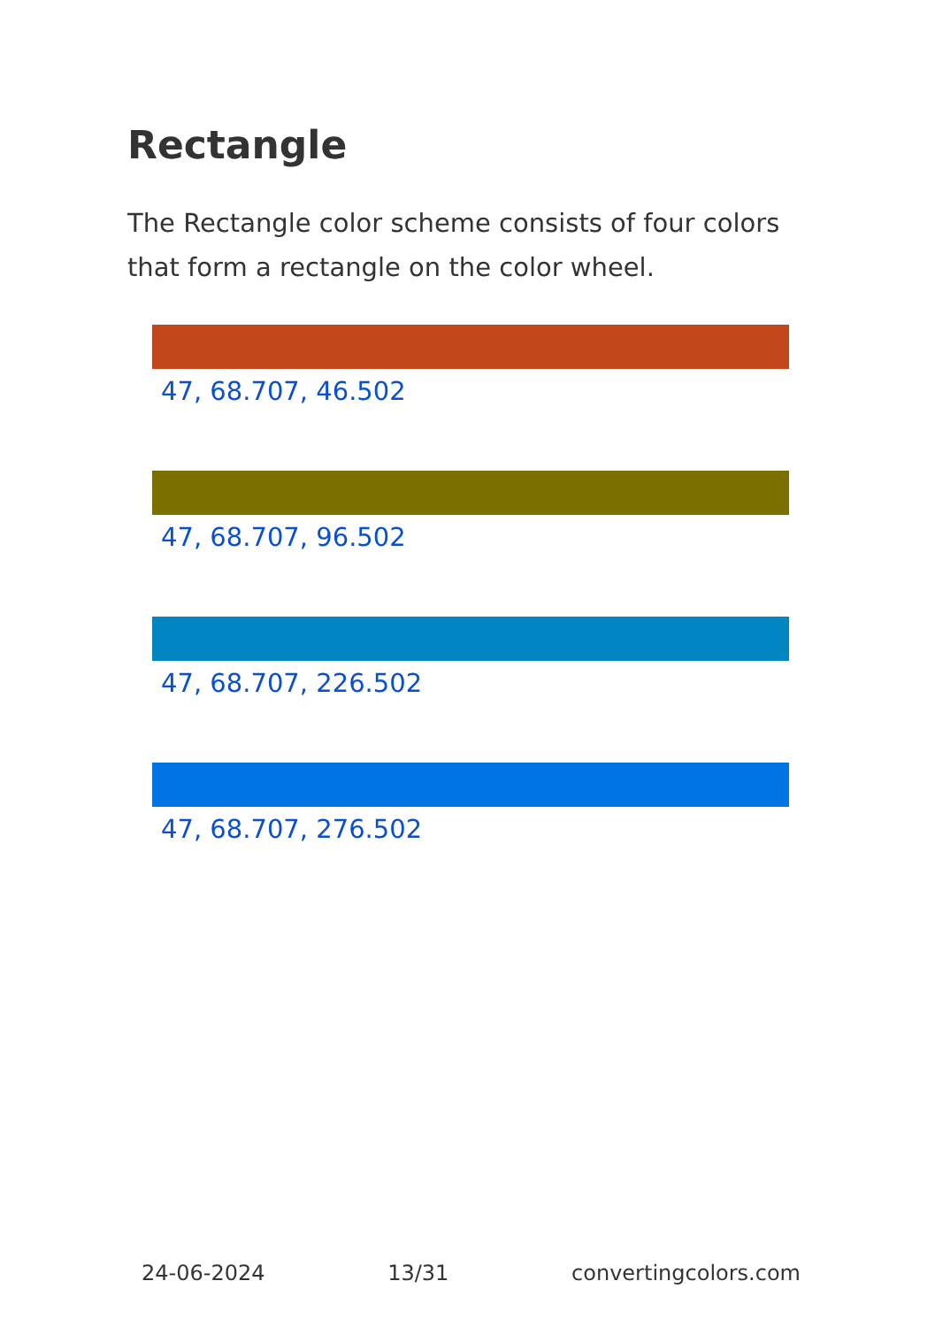Rectangle
The Rectangle color scheme consists of four colors that form a rectangle on the color wheel.
47, 68.707, 46.502
47, 68.707, 96.502
47, 68.707, 226.502
47, 68.707, 276.502
24-06-2024 13/31 convertingcolors.com